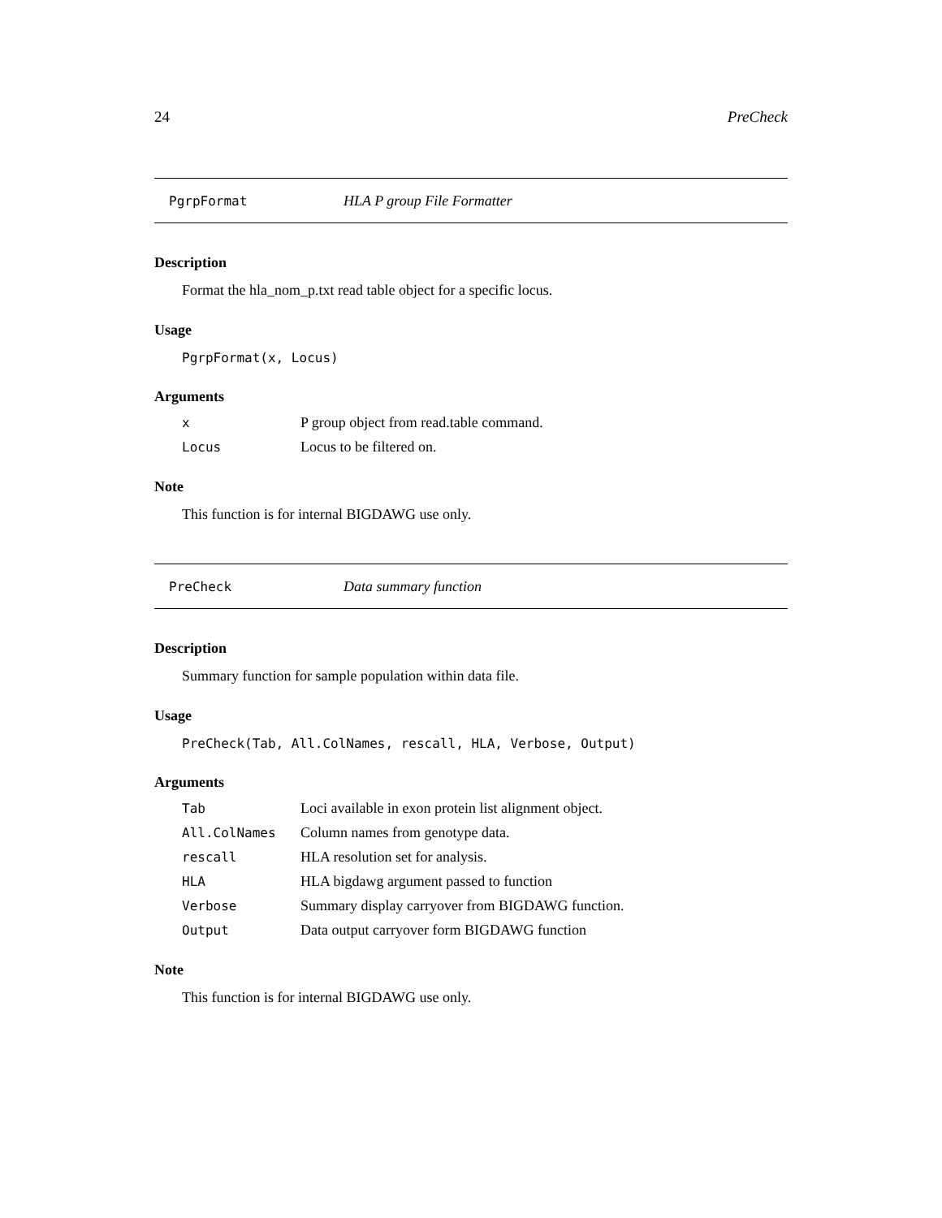24 PreCheck
PgrpFormat HLA P group File Formatter
Description
Format the hla_nom_p.txt read table object for a specific locus.
Usage
PgrpFormat(x, Locus)
Arguments
| x | P group object from read.table command. |
| Locus | Locus to be filtered on. |
Note
This function is for internal BIGDAWG use only.
PreCheck Data summary function
Description
Summary function for sample population within data file.
Usage
PreCheck(Tab, All.ColNames, rescall, HLA, Verbose, Output)
Arguments
| Tab | Loci available in exon protein list alignment object. |
| All.ColNames | Column names from genotype data. |
| rescall | HLA resolution set for analysis. |
| HLA | HLA bigdawg argument passed to function |
| Verbose | Summary display carryover from BIGDAWG function. |
| Output | Data output carryover form BIGDAWG function |
Note
This function is for internal BIGDAWG use only.